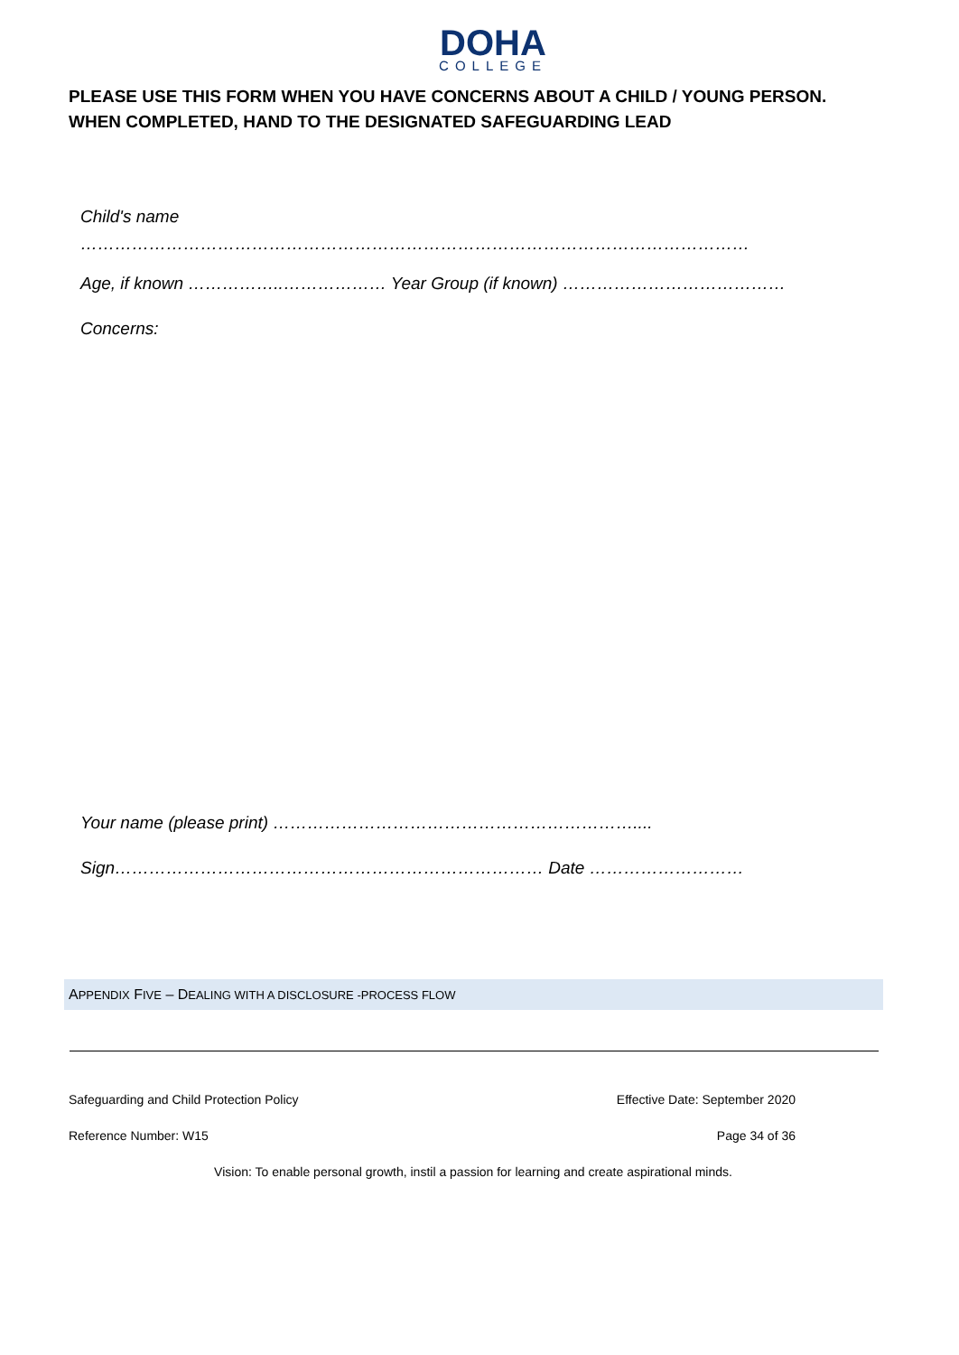DOHA
COLLEGE
PLEASE USE THIS FORM WHEN YOU HAVE CONCERNS ABOUT A CHILD / YOUNG PERSON. WHEN COMPLETED, HAND TO THE DESIGNATED SAFEGUARDING LEAD
Child's name
………………………………………………………………………………………………………
Age, if known ……………..……………… Year Group (if known) …………………………………
Concerns:
Your name (please print) ………………………………………………………....
Sign………………………………………………………………… Date ………………………
APPENDIX FIVE – DEALING WITH A DISCLOSURE -PROCESS FLOW
Safeguarding and Child Protection Policy Effective Date: September 2020
Reference Number: W15 Page 34 of 36
Vision: To enable personal growth, instil a passion for learning and create aspirational minds.